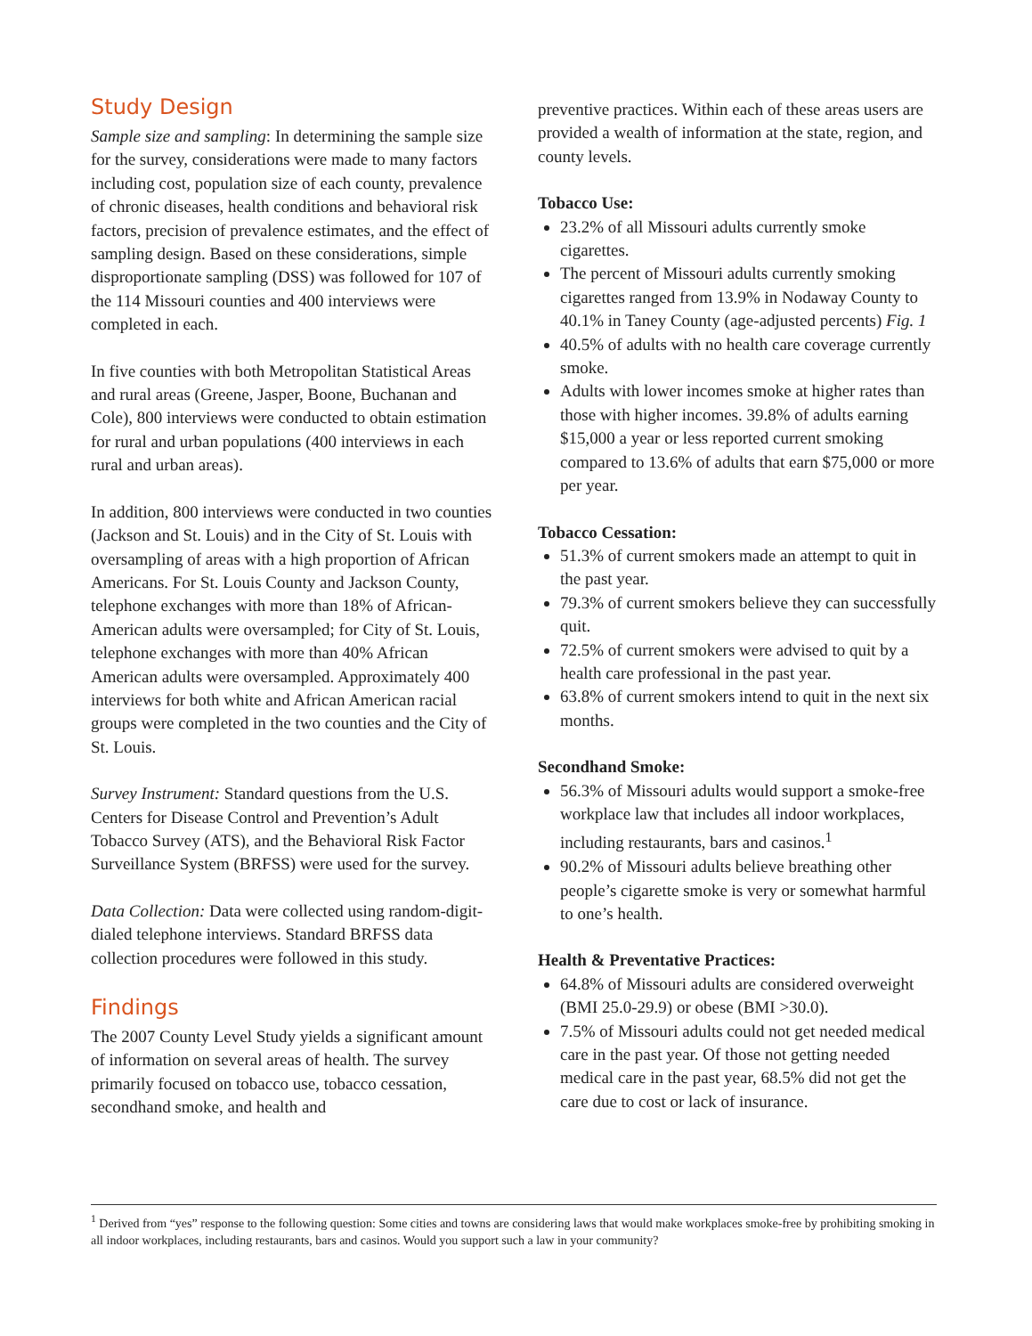Study Design
Sample size and sampling: In determining the sample size for the survey, considerations were made to many factors including cost, population size of each county, prevalence of chronic diseases, health conditions and behavioral risk factors, precision of prevalence estimates, and the effect of sampling design. Based on these considerations, simple disproportionate sampling (DSS) was followed for 107 of the 114 Missouri counties and 400 interviews were completed in each.
In five counties with both Metropolitan Statistical Areas and rural areas (Greene, Jasper, Boone, Buchanan and Cole), 800 interviews were conducted to obtain estimation for rural and urban populations (400 interviews in each rural and urban areas).
In addition, 800 interviews were conducted in two counties (Jackson and St. Louis) and in the City of St. Louis with oversampling of areas with a high proportion of African Americans. For St. Louis County and Jackson County, telephone exchanges with more than 18% of African-American adults were oversampled; for City of St. Louis, telephone exchanges with more than 40% African American adults were oversampled. Approximately 400 interviews for both white and African American racial groups were completed in the two counties and the City of St. Louis.
Survey Instrument: Standard questions from the U.S. Centers for Disease Control and Prevention’s Adult Tobacco Survey (ATS), and the Behavioral Risk Factor Surveillance System (BRFSS) were used for the survey.
Data Collection: Data were collected using random-digit-dialed telephone interviews. Standard BRFSS data collection procedures were followed in this study.
Findings
The 2007 County Level Study yields a significant amount of information on several areas of health. The survey primarily focused on tobacco use, tobacco cessation, secondhand smoke, and health and
preventive practices. Within each of these areas users are provided a wealth of information at the state, region, and county levels.
Tobacco Use:
23.2% of all Missouri adults currently smoke cigarettes.
The percent of Missouri adults currently smoking cigarettes ranged from 13.9% in Nodaway County to 40.1% in Taney County (age-adjusted percents) Fig. 1
40.5% of adults with no health care coverage currently smoke.
Adults with lower incomes smoke at higher rates than those with higher incomes. 39.8% of adults earning $15,000 a year or less reported current smoking compared to 13.6% of adults that earn $75,000 or more per year.
Tobacco Cessation:
51.3% of current smokers made an attempt to quit in the past year.
79.3% of current smokers believe they can successfully quit.
72.5% of current smokers were advised to quit by a health care professional in the past year.
63.8% of current smokers intend to quit in the next six months.
Secondhand Smoke:
56.3% of Missouri adults would support a smoke-free workplace law that includes all indoor workplaces, including restaurants, bars and casinos.<sup>1</sup>
90.2% of Missouri adults believe breathing other people’s cigarette smoke is very or somewhat harmful to one’s health.
Health & Preventative Practices:
64.8% of Missouri adults are considered overweight (BMI 25.0-29.9) or obese (BMI >30.0).
7.5% of Missouri adults could not get needed medical care in the past year. Of those not getting needed medical care in the past year, 68.5% did not get the care due to cost or lack of insurance.
<sup>1</sup> Derived from “yes” response to the following question: Some cities and towns are considering laws that would make workplaces smoke-free by prohibiting smoking in all indoor workplaces, including restaurants, bars and casinos. Would you support such a law in your community?